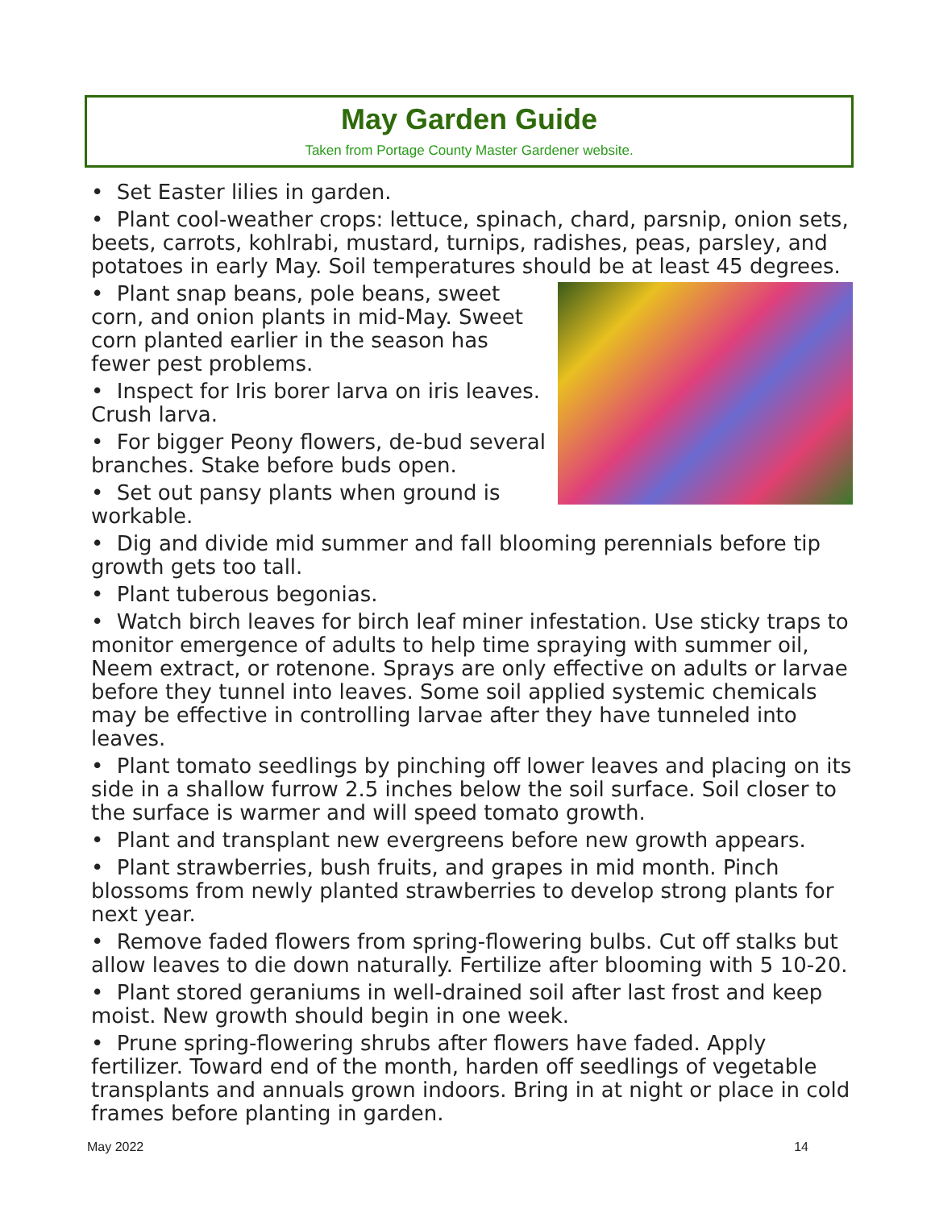May Garden Guide
Taken from Portage County Master Gardener website.
• Set Easter lilies in garden.
• Plant cool-weather crops: lettuce, spinach, chard, parsnip, onion sets, beets, carrots, kohlrabi, mustard, turnips, radishes, peas, parsley, and potatoes in early May. Soil temperatures should be at least 45 degrees.
• Plant snap beans, pole beans, sweet corn, and onion plants in mid-May. Sweet corn planted earlier in the season has fewer pest problems.
• Inspect for Iris borer larva on iris leaves. Crush larva.
• For bigger Peony flowers, de-bud several branches. Stake before buds open.
• Set out pansy plants when ground is workable.
• Dig and divide mid summer and fall blooming perennials before tip growth gets too tall.
• Plant tuberous begonias.
• Watch birch leaves for birch leaf miner infestation. Use sticky traps to monitor emergence of adults to help time spraying with summer oil, Neem extract, or rotenone. Sprays are only effective on adults or larvae before they tunnel into leaves. Some soil applied systemic chemicals may be effective in controlling larvae after they have tunneled into leaves.
• Plant tomato seedlings by pinching off lower leaves and placing on its side in a shallow furrow 2.5 inches below the soil surface. Soil closer to the surface is warmer and will speed tomato growth.
• Plant and transplant new evergreens before new growth appears.
• Plant strawberries, bush fruits, and grapes in mid month. Pinch blossoms from newly planted strawberries to develop strong plants for next year.
• Remove faded flowers from spring-flowering bulbs. Cut off stalks but allow leaves to die down naturally. Fertilize after blooming with 5 10-20.
• Plant stored geraniums in well-drained soil after last frost and keep moist. New growth should begin in one week.
• Prune spring-flowering shrubs after flowers have faded. Apply fertilizer. Toward end of the month, harden off seedlings of vegetable transplants and annuals grown indoors. Bring in at night or place in cold frames before planting in garden.
May 2022 14